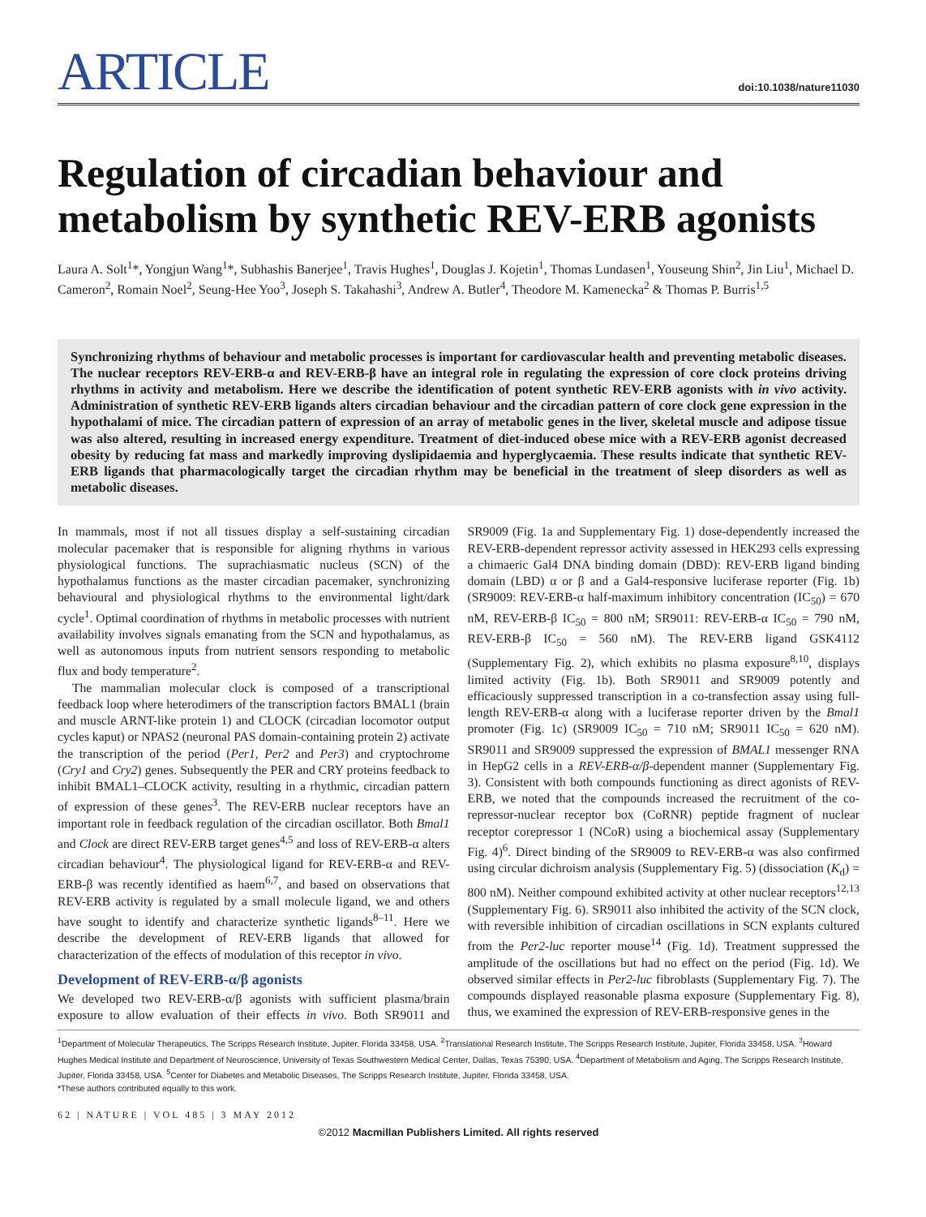ARTICLE
doi:10.1038/nature11030
Regulation of circadian behaviour and metabolism by synthetic REV-ERB agonists
Laura A. Solt<sup>1</sup>*, Yongjun Wang<sup>1</sup>*, Subhashis Banerjee<sup>1</sup>, Travis Hughes<sup>1</sup>, Douglas J. Kojetin<sup>1</sup>, Thomas Lundasen<sup>1</sup>, Youseung Shin<sup>2</sup>, Jin Liu<sup>1</sup>, Michael D. Cameron<sup>2</sup>, Romain Noel<sup>2</sup>, Seung-Hee Yoo<sup>3</sup>, Joseph S. Takahashi<sup>3</sup>, Andrew A. Butler<sup>4</sup>, Theodore M. Kamenecka<sup>2</sup> & Thomas P. Burris<sup>1,5</sup>
Synchronizing rhythms of behaviour and metabolic processes is important for cardiovascular health and preventing metabolic diseases. The nuclear receptors REV-ERB-α and REV-ERB-β have an integral role in regulating the expression of core clock proteins driving rhythms in activity and metabolism. Here we describe the identification of potent synthetic REV-ERB agonists with in vivo activity. Administration of synthetic REV-ERB ligands alters circadian behaviour and the circadian pattern of core clock gene expression in the hypothalami of mice. The circadian pattern of expression of an array of metabolic genes in the liver, skeletal muscle and adipose tissue was also altered, resulting in increased energy expenditure. Treatment of diet-induced obese mice with a REV-ERB agonist decreased obesity by reducing fat mass and markedly improving dyslipidaemia and hyperglycaemia. These results indicate that synthetic REV-ERB ligands that pharmacologically target the circadian rhythm may be beneficial in the treatment of sleep disorders as well as metabolic diseases.
In mammals, most if not all tissues display a self-sustaining circadian molecular pacemaker that is responsible for aligning rhythms in various physiological functions. The suprachiasmatic nucleus (SCN) of the hypothalamus functions as the master circadian pacemaker, synchronizing behavioural and physiological rhythms to the environmental light/dark cycle<sup>1</sup>. Optimal coordination of rhythms in metabolic processes with nutrient availability involves signals emanating from the SCN and hypothalamus, as well as autonomous inputs from nutrient sensors responding to metabolic flux and body temperature<sup>2</sup>.
The mammalian molecular clock is composed of a transcriptional feedback loop where heterodimers of the transcription factors BMAL1 (brain and muscle ARNT-like protein 1) and CLOCK (circadian locomotor output cycles kaput) or NPAS2 (neuronal PAS domain-containing protein 2) activate the transcription of the period (Per1, Per2 and Per3) and cryptochrome (Cry1 and Cry2) genes. Subsequently the PER and CRY proteins feedback to inhibit BMAL1–CLOCK activity, resulting in a rhythmic, circadian pattern of expression of these genes<sup>3</sup>. The REV-ERB nuclear receptors have an important role in feedback regulation of the circadian oscillator. Both Bmal1 and Clock are direct REV-ERB target genes<sup>4,5</sup> and loss of REV-ERB-α alters circadian behaviour<sup>4</sup>. The physiological ligand for REV-ERB-α and REV-ERB-β was recently identified as haem<sup>6,7</sup>, and based on observations that REV-ERB activity is regulated by a small molecule ligand, we and others have sought to identify and characterize synthetic ligands<sup>8–11</sup>. Here we describe the development of REV-ERB ligands that allowed for characterization of the effects of modulation of this receptor in vivo.
Development of REV-ERB-α/β agonists
We developed two REV-ERB-α/β agonists with sufficient plasma/brain exposure to allow evaluation of their effects in vivo. Both SR9011 and SR9009 (Fig. 1a and Supplementary Fig. 1) dose-dependently increased the REV-ERB-dependent repressor activity assessed in HEK293 cells expressing a chimaeric Gal4 DNA binding domain (DBD): REV-ERB ligand binding domain (LBD) α or β and a Gal4-responsive luciferase reporter (Fig. 1b) (SR9009: REV-ERB-α half-maximum inhibitory concentration (IC<sub>50</sub>) = 670 nM, REV-ERB-β IC<sub>50</sub> = 800 nM; SR9011: REV-ERB-α IC<sub>50</sub> = 790 nM, REV-ERB-β IC<sub>50</sub> = 560 nM). The REV-ERB ligand GSK4112 (Supplementary Fig. 2), which exhibits no plasma exposure<sup>8,10</sup>, displays limited activity (Fig. 1b). Both SR9011 and SR9009 potently and efficaciously suppressed transcription in a co-transfection assay using full-length REV-ERB-α along with a luciferase reporter driven by the Bmal1 promoter (Fig. 1c) (SR9009 IC<sub>50</sub> = 710 nM; SR9011 IC<sub>50</sub> = 620 nM). SR9011 and SR9009 suppressed the expression of BMAL1 messenger RNA in HepG2 cells in a REV-ERB-α/β-dependent manner (Supplementary Fig. 3). Consistent with both compounds functioning as direct agonists of REV-ERB, we noted that the compounds increased the recruitment of the co-repressor-nuclear receptor box (CoRNR) peptide fragment of nuclear receptor corepressor 1 (NCoR) using a biochemical assay (Supplementary Fig. 4)<sup>6</sup>. Direct binding of the SR9009 to REV-ERB-α was also confirmed using circular dichroism analysis (Supplementary Fig. 5) (dissociation (K<sub>d</sub>) = 800 nM). Neither compound exhibited activity at other nuclear receptors<sup>12,13</sup> (Supplementary Fig. 6). SR9011 also inhibited the activity of the SCN clock, with reversible inhibition of circadian oscillations in SCN explants cultured from the Per2-luc reporter mouse<sup>14</sup> (Fig. 1d). Treatment suppressed the amplitude of the oscillations but had no effect on the period (Fig. 1d). We observed similar effects in Per2-luc fibroblasts (Supplementary Fig. 7). The compounds displayed reasonable plasma exposure (Supplementary Fig. 8), thus, we examined the expression of REV-ERB-responsive genes in the
<sup>1</sup> Department of Molecular Therapeutics, The Scripps Research Institute, Jupiter, Florida 33458, USA. <sup>2</sup>Translational Research Institute, The Scripps Research Institute, Jupiter, Florida 33458, USA. <sup>3</sup>Howard Hughes Medical Institute and Department of Neuroscience, University of Texas Southwestern Medical Center, Dallas, Texas 75390, USA. <sup>4</sup>Department of Metabolism and Aging, The Scripps Research Institute, Jupiter, Florida 33458, USA. <sup>5</sup>Center for Diabetes and Metabolic Diseases, The Scripps Research Institute, Jupiter, Florida 33458, USA.
*These authors contributed equally to this work.
62 | NATURE | VOL 485 | 3 MAY 2012
©2012 Macmillan Publishers Limited. All rights reserved